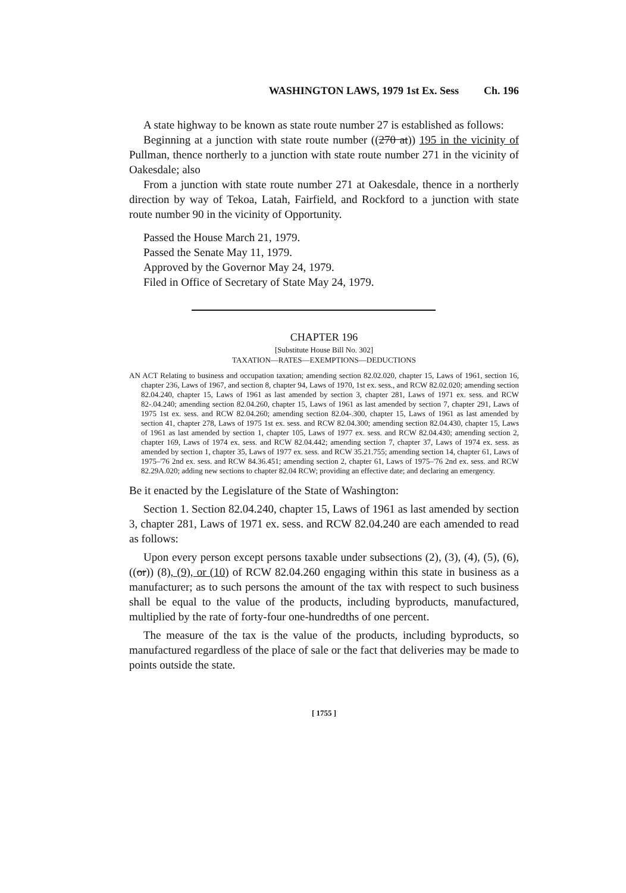WASHINGTON LAWS, 1979 1st Ex. Sess Ch. 196
A state highway to be known as state route number 27 is established as follows:
Beginning at a junction with state route number ((270 at)) 195 in the vicinity of Pullman, thence northerly to a junction with state route number 271 in the vicinity of Oakesdale; also
From a junction with state route number 271 at Oakesdale, thence in a northerly direction by way of Tekoa, Latah, Fairfield, and Rockford to a junction with state route number 90 in the vicinity of Opportunity.
Passed the House March 21, 1979.
Passed the Senate May 11, 1979.
Approved by the Governor May 24, 1979.
Filed in Office of Secretary of State May 24, 1979.
CHAPTER 196
[Substitute House Bill No. 302]
TAXATION—RATES—EXEMPTIONS—DEDUCTIONS
AN ACT Relating to business and occupation taxation; amending section 82.02.020, chapter 15, Laws of 1961, section 16, chapter 236, Laws of 1967, and section 8, chapter 94, Laws of 1970, 1st ex. sess., and RCW 82.02.020; amending section 82.04.240, chapter 15, Laws of 1961 as last amended by section 3, chapter 281, Laws of 1971 ex. sess. and RCW 82-.04.240; amending section 82.04.260, chapter 15, Laws of 1961 as last amended by section 7, chapter 291, Laws of 1975 1st ex. sess. and RCW 82.04.260; amending section 82.04-.300, chapter 15, Laws of 1961 as last amended by section 41, chapter 278, Laws of 1975 1st ex. sess. and RCW 82.04.300; amending section 82.04.430, chapter 15, Laws of 1961 as last amended by section 1, chapter 105, Laws of 1977 ex. sess. and RCW 82.04.430; amending section 2, chapter 169, Laws of 1974 ex. sess. and RCW 82.04.442; amending section 7, chapter 37, Laws of 1974 ex. sess. as amended by section 1, chapter 35, Laws of 1977 ex. sess. and RCW 35.21.755; amending section 14, chapter 61, Laws of 1975–'76 2nd ex. sess. and RCW 84.36.451; amending section 2, chapter 61, Laws of 1975–'76 2nd ex. sess. and RCW 82.29A.020; adding new sections to chapter 82.04 RCW; providing an effective date; and declaring an emergency.
Be it enacted by the Legislature of the State of Washington:
Section 1. Section 82.04.240, chapter 15, Laws of 1961 as last amended by section 3, chapter 281, Laws of 1971 ex. sess. and RCW 82.04.240 are each amended to read as follows:
Upon every person except persons taxable under subsections (2), (3), (4), (5), (6), ((or)) (8), (9), or (10) of RCW 82.04.260 engaging within this state in business as a manufacturer; as to such persons the amount of the tax with respect to such business shall be equal to the value of the products, including byproducts, manufactured, multiplied by the rate of forty-four one-hundredths of one percent.
The measure of the tax is the value of the products, including byproducts, so manufactured regardless of the place of sale or the fact that deliveries may be made to points outside the state.
[ 1755 ]